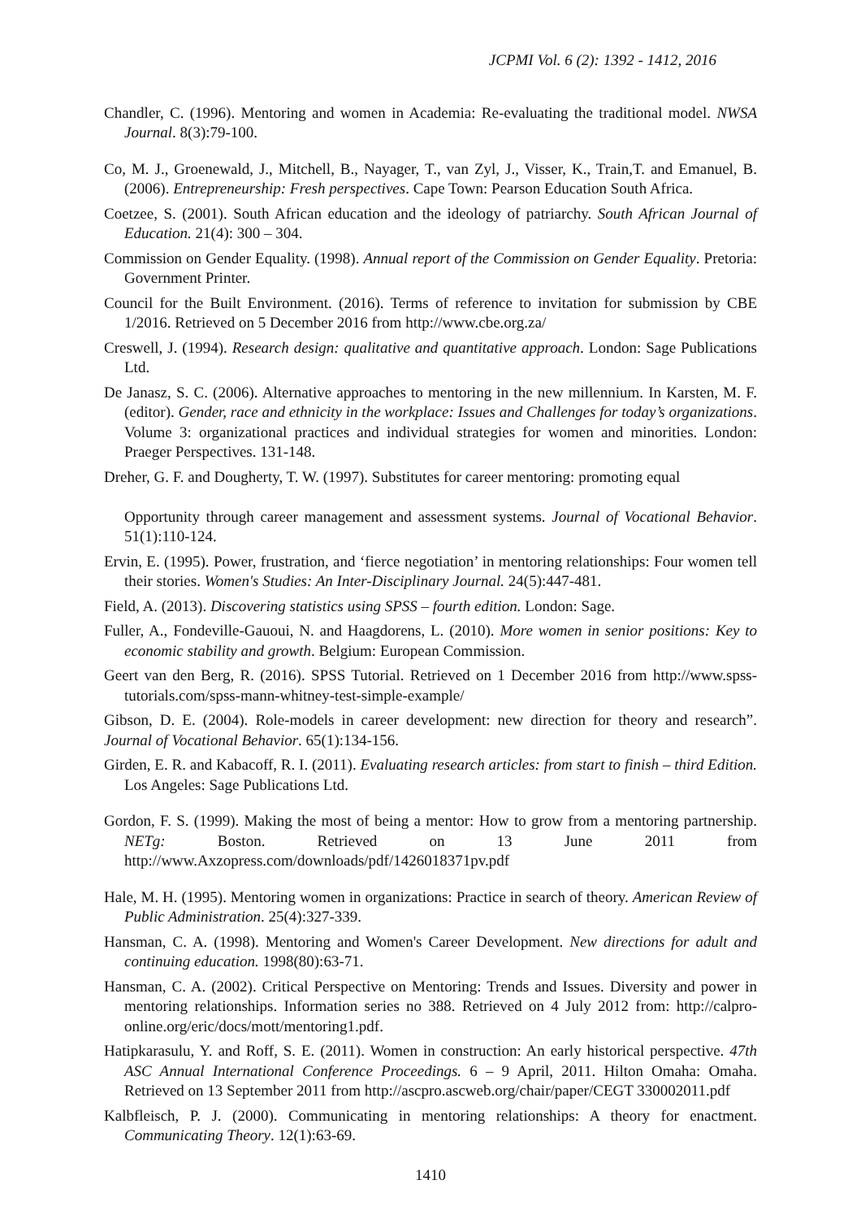JCPMI Vol. 6 (2): 1392 - 1412, 2016
Chandler, C. (1996). Mentoring and women in Academia: Re-evaluating the traditional model. NWSA Journal. 8(3):79-100.
Co, M. J., Groenewald, J., Mitchell, B., Nayager, T., van Zyl, J., Visser, K., Train,T. and Emanuel, B. (2006). Entrepreneurship: Fresh perspectives. Cape Town: Pearson Education South Africa.
Coetzee, S. (2001). South African education and the ideology of patriarchy. South African Journal of Education. 21(4): 300 – 304.
Commission on Gender Equality. (1998). Annual report of the Commission on Gender Equality. Pretoria: Government Printer.
Council for the Built Environment. (2016). Terms of reference to invitation for submission by CBE 1/2016. Retrieved on 5 December 2016 from http://www.cbe.org.za/
Creswell, J. (1994). Research design: qualitative and quantitative approach. London: Sage Publications Ltd.
De Janasz, S. C. (2006). Alternative approaches to mentoring in the new millennium. In Karsten, M. F. (editor). Gender, race and ethnicity in the workplace: Issues and Challenges for today’s organizations. Volume 3: organizational practices and individual strategies for women and minorities. London: Praeger Perspectives. 131-148.
Dreher, G. F. and Dougherty, T. W. (1997). Substitutes for career mentoring: promoting equal
Opportunity through career management and assessment systems. Journal of Vocational Behavior. 51(1):110-124.
Ervin, E. (1995). Power, frustration, and ‘fierce negotiation’ in mentoring relationships: Four women tell their stories. Women's Studies: An Inter-Disciplinary Journal. 24(5):447-481.
Field, A. (2013). Discovering statistics using SPSS – fourth edition. London: Sage.
Fuller, A., Fondeville-Gauoui, N. and Haagdorens, L. (2010). More women in senior positions: Key to economic stability and growth. Belgium: European Commission.
Geert van den Berg, R. (2016). SPSS Tutorial. Retrieved on 1 December 2016 from http://www.spss-tutorials.com/spss-mann-whitney-test-simple-example/
Gibson, D. E. (2004). Role-models in career development: new direction for theory and research”. Journal of Vocational Behavior. 65(1):134-156.
Girden, E. R. and Kabacoff, R. I. (2011). Evaluating research articles: from start to finish – third Edition. Los Angeles: Sage Publications Ltd.
Gordon, F. S. (1999). Making the most of being a mentor: How to grow from a mentoring partnership. NETg: Boston. Retrieved on 13 June 2011 from http://www.Axzopress.com/downloads/pdf/1426018371pv.pdf
Hale, M. H. (1995). Mentoring women in organizations: Practice in search of theory. American Review of Public Administration. 25(4):327-339.
Hansman, C. A. (1998). Mentoring and Women's Career Development. New directions for adult and continuing education. 1998(80):63-71.
Hansman, C. A. (2002). Critical Perspective on Mentoring: Trends and Issues. Diversity and power in mentoring relationships. Information series no 388. Retrieved on 4 July 2012 from: http://calpro-online.org/eric/docs/mott/mentoring1.pdf.
Hatipkarasulu, Y. and Roff, S. E. (2011). Women in construction: An early historical perspective. 47th ASC Annual International Conference Proceedings. 6 – 9 April, 2011. Hilton Omaha: Omaha. Retrieved on 13 September 2011 from http://ascpro.ascweb.org/chair/paper/CEGT 330002011.pdf
Kalbfleisch, P. J. (2000). Communicating in mentoring relationships: A theory for enactment. Communicating Theory. 12(1):63-69.
1410